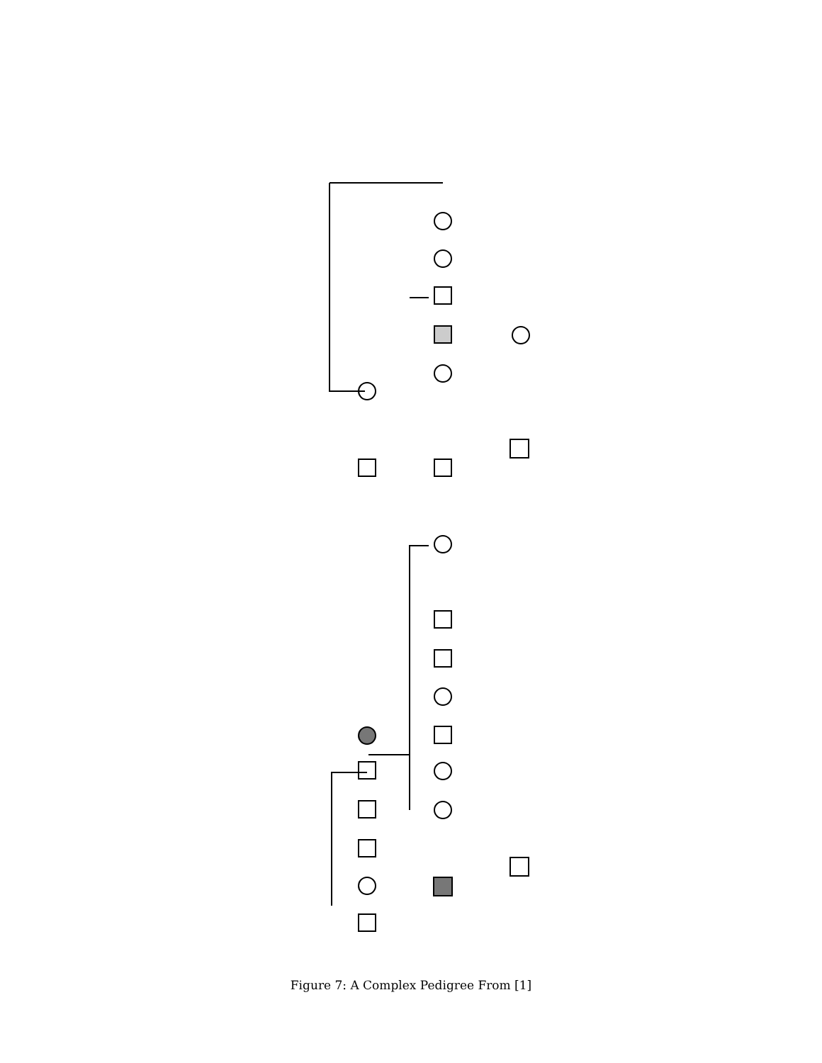Ethnic Background O'Type Proto Sterrie Gary Gene Feene Stacey Sam Donald I II III 1 2 3 4 5 6 ? d. 72 y 7 d. 70 y 8 9–14 5 n 32 y E3− E4+(45n/18n) 2 D P 6 wk 3 36 y E3− 6 7 female 18wk E1+(tri 21) 4 16wk 5 35 y 8 female 19 wk 7 9 10 y 8 33y 10 male 20 wk E1+ (tri 18) 10 31 y E2+ 11 SB 32 wk 11 29 y E2+ 12 13 S 14 12
Figure 7: A Complex Pedigree From [1]